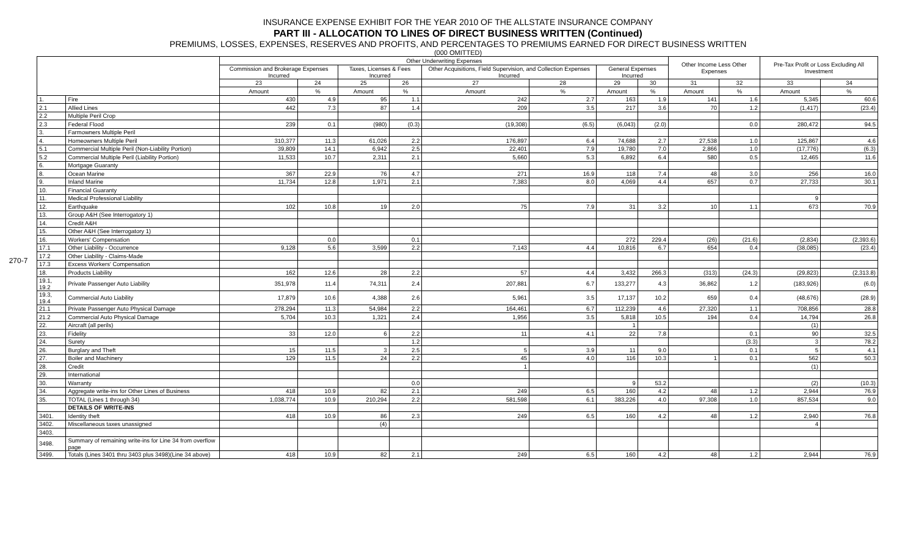270-7
INSURANCE EXPENSE EXHIBIT FOR THE YEAR 2010 OF THE ALLSTATE INSURANCE COMPANY
PART III - ALLOCATION TO LINES OF DIRECT BUSINESS WRITTEN (Continued)
PREMIUMS, LOSSES, EXPENSES, RESERVES AND PROFITS, AND PERCENTAGES TO PREMIUMS EARNED FOR DIRECT BUSINESS WRITTEN
(000 OMITTED)
| | | Other Underwriting Expenses | | | | | | | | Other Income Less Other Expenses | | Pre-Tax Profit or Loss Excluding All Investment | |
| --- | --- | --- | --- | --- | --- | --- | --- | --- | --- | --- | --- | --- | --- |
| | | Commission and Brokerage Expenses Incurred | | Taxes, Licenses & Fees Incurred | | Other Acquisitions, Field Supervision, and Collection Expenses Incurred | | General Expenses Incurred | | | | | |
| | | 23 | 24 | 25 | 26 | 27 | 28 | 29 | 30 | 31 | 32 | 33 | 34 |
| | | Amount | % | Amount | % | Amount | % | Amount | % | Amount | % | Amount | % |
| 1. | Fire | 430 | 4.9 | 95 | 1.1 | 242 | 2.7 | 163 | 1.9 | 141 | 1.6 | 5,345 | 60.6 |
| 2.1 | Allied Lines | 442 | 7.3 | 87 | 1.4 | 209 | 3.5 | 217 | 3.6 | 70 | 1.2 | (1,417) | (23.4) |
| 2.2 | Multiple Peril Crop | | | | | | | | | | | | |
| 2.3 | Federal Flood | 239 | 0.1 | (980) | (0.3) | (19,308) | (6.5) | (6,043) | (2.0) | | 0.0 | 280,472 | 94.5 |
| 3. | Farmowners Multiple Peril | | | | | | | | | | | | |
| 4. | Homeowners Multiple Peril | 310,377 | 11.3 | 61,026 | 2.2 | 176,897 | 6.4 | 74,688 | 2.7 | 27,538 | 1.0 | 125,867 | 4.6 |
| 5.1 | Commercial Multiple Peril (Non-Liability Portion) | 39,809 | 14.1 | 6,942 | 2.5 | 22,401 | 7.9 | 19,780 | 7.0 | 2,866 | 1.0 | (17,776) | (6.3) |
| 5.2 | Commercial Multiple Peril (Liability Portion) | 11,533 | 10.7 | 2,311 | 2.1 | 5,660 | 5.3 | 6,892 | 6.4 | 580 | 0.5 | 12,465 | 11.6 |
| 6. | Mortgage Guaranty | | | | | | | | | | | | |
| 8. | Ocean Marine | 367 | 22.9 | 76 | 4.7 | 271 | 16.9 | 118 | 7.4 | 48 | 3.0 | 256 | 16.0 |
| 9. | Inland Marine | 11,734 | 12.8 | 1,971 | 2.1 | 7,383 | 8.0 | 4,069 | 4.4 | 657 | 0.7 | 27,733 | 30.1 |
| 10. | Financial Guaranty | | | | | | | | | | | | |
| 11. | Medical Professional Liability | | | | | | | | | | | 9 | |
| 12. | Earthquake | 102 | 10.8 | 19 | 2.0 | 75 | 7.9 | 31 | 3.2 | 10 | 1.1 | 673 | 70.9 |
| 13. | Group A&H (See Interrogatory 1) | | | | | | | | | | | | |
| 14. | Credit A&H | | | | | | | | | | | | |
| 15. | Other A&H (See Interrogatory 1) | | | | | | | | | | | | |
| 16. | Workers' Compensation | | 0.0 | | 0.1 | | | 272 | 229.4 | (26) | (21.6) | (2,834) | (2,393.6) |
| 17.1 | Other Liability - Occurrence | 9,128 | 5.6 | 3,599 | 2.2 | 7,143 | 4.4 | 10,816 | 6.7 | 654 | 0.4 | (38,085) | (23.4) |
| 17.2 | Other Liability - Claims-Made | | | | | | | | | | | | |
| 17.3 | Excess Workers' Compensation | | | | | | | | | | | | |
| 18. | Products Liability | 162 | 12.6 | 28 | 2.2 | 57 | 4.4 | 3,432 | 266.3 | (313) | (24.3) | (29,823) | (2,313.8) |
| 19.1, 19.2 | Private Passenger Auto Liability | 351,978 | 11.4 | 74,311 | 2.4 | 207,881 | 6.7 | 133,277 | 4.3 | 36,862 | 1.2 | (183,926) | (6.0) |
| 19.3, 19.4 | Commercial Auto Liability | 17,879 | 10.6 | 4,388 | 2.6 | 5,961 | 3.5 | 17,137 | 10.2 | 659 | 0.4 | (48,676) | (28.9) |
| 21.1 | Private Passenger Auto Physical Damage | 278,294 | 11.3 | 54,984 | 2.2 | 164,461 | 6.7 | 112,239 | 4.6 | 27,320 | 1.1 | 708,856 | 28.8 |
| 21.2 | Commercial Auto Physical Damage | 5,704 | 10.3 | 1,321 | 2.4 | 1,956 | 3.5 | 5,818 | 10.5 | 194 | 0.4 | 14,794 | 26.8 |
| 22. | Aircraft (all perils) | | | | | | | 1 | | | | (1) | |
| 23. | Fidelity | 33 | 12.0 | 6 | 2.2 | 11 | 4.1 | 22 | 7.8 | | 0.1 | 90 | 32.5 |
| 24. | Surety | | | | 1.2 | | | | | | (3.3) | 3 | 78.2 |
| 26. | Burglary and Theft | 15 | 11.5 | 3 | 2.5 | 5 | 3.9 | 11 | 9.0 | | 0.1 | 5 | 4.1 |
| 27. | Boiler and Machinery | 129 | 11.5 | 24 | 2.2 | 45 | 4.0 | 116 | 10.3 | 1 | 0.1 | 562 | 50.3 |
| 28. | Credit | | | | | 1 | | | | | | (1) | |
| 29. | International | | | | | | | | | | | | |
| 30. | Warranty | | | | 0.0 | | | 9 | 53.2 | | | (2) | (10.3) |
| 34. | Aggregate write-ins for Other Lines of Business | 418 | 10.9 | 82 | 2.1 | 249 | 6.5 | 160 | 4.2 | 48 | 1.2 | 2,944 | 76.9 |
| 35. | TOTAL (Lines 1 through 34) | 1,038,774 | 10.9 | 210,294 | 2.2 | 581,598 | 6.1 | 383,226 | 4.0 | 97,308 | 1.0 | 857,534 | 9.0 |
| | DETAILS OF WRITE-INS | | | | | | | | | | | | |
| 3401. | Identity theft | 418 | 10.9 | 86 | 2.3 | 249 | 6.5 | 160 | 4.2 | 48 | 1.2 | 2,940 | 76.8 |
| 3402. | Miscellaneous taxes unassigned | | | (4) | | | | | | | | 4 | |
| 3403. | | | | | | | | | | | | | |
| 3498. | Summary of remaining write-ins for Line 34 from overflow page | | | | | | | | | | | | |
| 3499. | Totals (Lines 3401 thru 3403 plus 3498)(Line 34 above) | 418 | 10.9 | 82 | 2.1 | 249 | 6.5 | 160 | 4.2 | 48 | 1.2 | 2,944 | 76.9 |